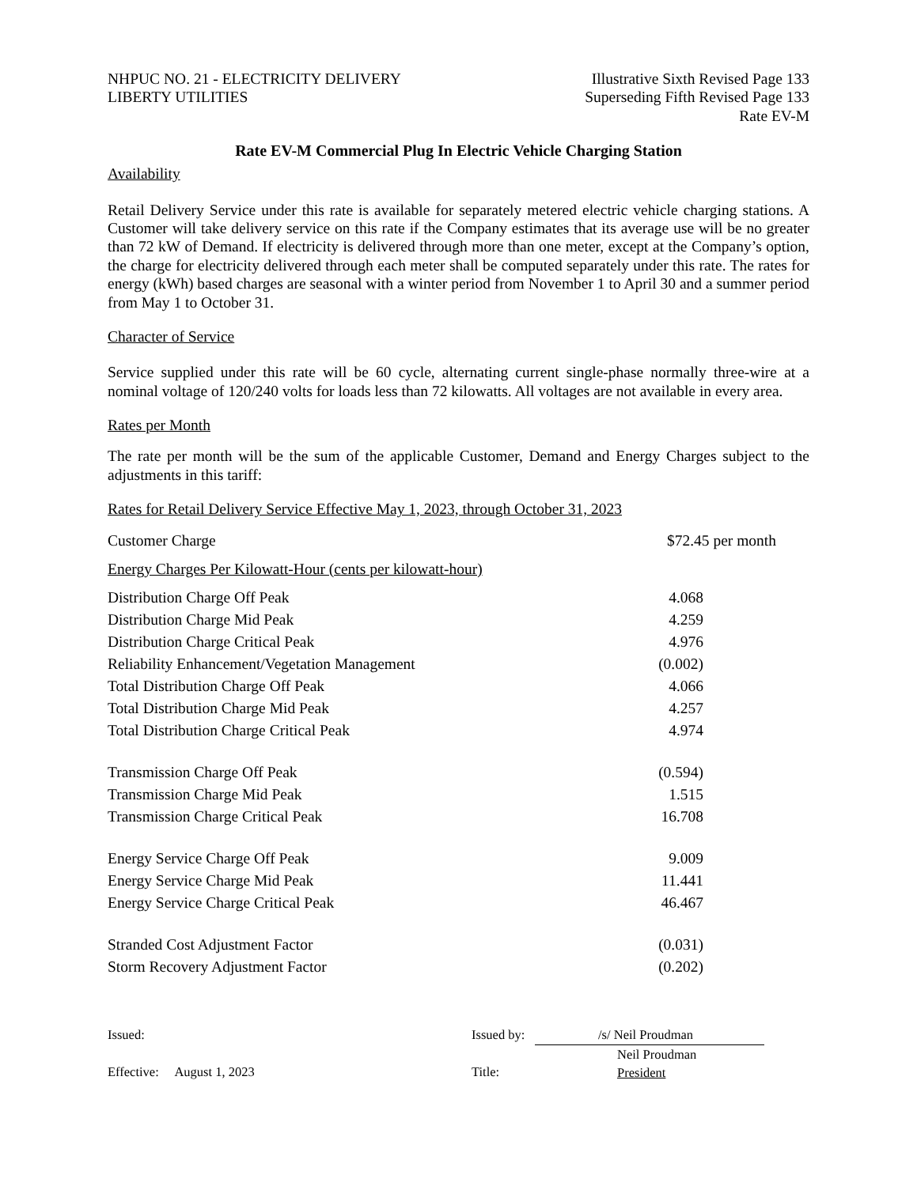NHPUC NO. 21 - ELECTRICITY DELIVERY
LIBERTY UTILITIES
Illustrative Sixth Revised Page 133
Superseding Fifth Revised Page 133
Rate EV-M
Rate EV-M Commercial Plug In Electric Vehicle Charging Station
Availability
Retail Delivery Service under this rate is available for separately metered electric vehicle charging stations. A Customer will take delivery service on this rate if the Company estimates that its average use will be no greater than 72 kW of Demand. If electricity is delivered through more than one meter, except at the Company’s option, the charge for electricity delivered through each meter shall be computed separately under this rate. The rates for energy (kWh) based charges are seasonal with a winter period from November 1 to April 30 and a summer period from May 1 to October 31.
Character of Service
Service supplied under this rate will be 60 cycle, alternating current single-phase normally three-wire at a nominal voltage of 120/240 volts for loads less than 72 kilowatts. All voltages are not available in every area.
Rates per Month
The rate per month will be the sum of the applicable Customer, Demand and Energy Charges subject to the adjustments in this tariff:
Rates for Retail Delivery Service Effective May 1, 2023, through October 31, 2023
| Customer Charge | $72.45 per month |
| Energy Charges Per Kilowatt-Hour (cents per kilowatt-hour) | |
| Distribution Charge Off Peak | 4.068 |
| Distribution Charge Mid Peak | 4.259 |
| Distribution Charge Critical Peak | 4.976 |
| Reliability Enhancement/Vegetation Management | (0.002) |
| Total Distribution Charge Off Peak | 4.066 |
| Total Distribution Charge Mid Peak | 4.257 |
| Total Distribution Charge Critical Peak | 4.974 |
| Transmission Charge Off Peak | (0.594) |
| Transmission Charge Mid Peak | 1.515 |
| Transmission Charge Critical Peak | 16.708 |
| Energy Service Charge Off Peak | 9.009 |
| Energy Service Charge Mid Peak | 11.441 |
| Energy Service Charge Critical Peak | 46.467 |
| Stranded Cost Adjustment Factor | (0.031) |
| Storm Recovery Adjustment Factor | (0.202) |
Issued:
Effective: August 1, 2023
Issued by:
Title:
/s/ Neil Proudman
Neil Proudman
President